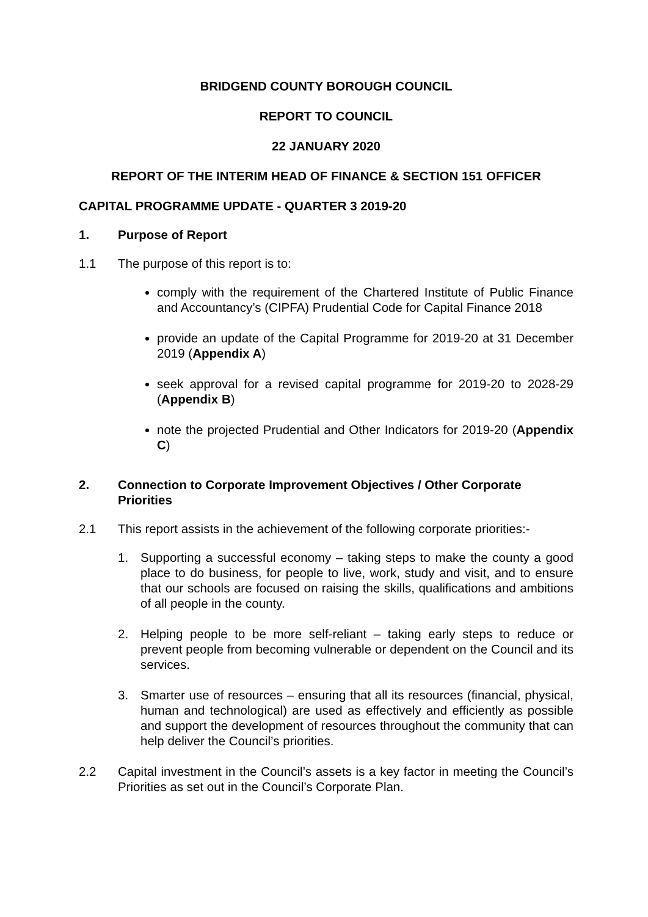BRIDGEND COUNTY BOROUGH COUNCIL
REPORT TO COUNCIL
22 JANUARY 2020
REPORT OF THE INTERIM HEAD OF FINANCE & SECTION 151 OFFICER
CAPITAL PROGRAMME UPDATE - QUARTER 3 2019-20
1. Purpose of Report
1.1 The purpose of this report is to:
comply with the requirement of the Chartered Institute of Public Finance and Accountancy’s (CIPFA) Prudential Code for Capital Finance 2018
provide an update of the Capital Programme for 2019-20 at 31 December 2019 (Appendix A)
seek approval for a revised capital programme for 2019-20 to 2028-29 (Appendix B)
note the projected Prudential and Other Indicators for 2019-20 (Appendix C)
2. Connection to Corporate Improvement Objectives / Other Corporate Priorities
2.1 This report assists in the achievement of the following corporate priorities:-
1. Supporting a successful economy – taking steps to make the county a good place to do business, for people to live, work, study and visit, and to ensure that our schools are focused on raising the skills, qualifications and ambitions of all people in the county.
2. Helping people to be more self-reliant – taking early steps to reduce or prevent people from becoming vulnerable or dependent on the Council and its services.
3. Smarter use of resources – ensuring that all its resources (financial, physical, human and technological) are used as effectively and efficiently as possible and support the development of resources throughout the community that can help deliver the Council’s priorities.
2.2 Capital investment in the Council’s assets is a key factor in meeting the Council’s Priorities as set out in the Council’s Corporate Plan.